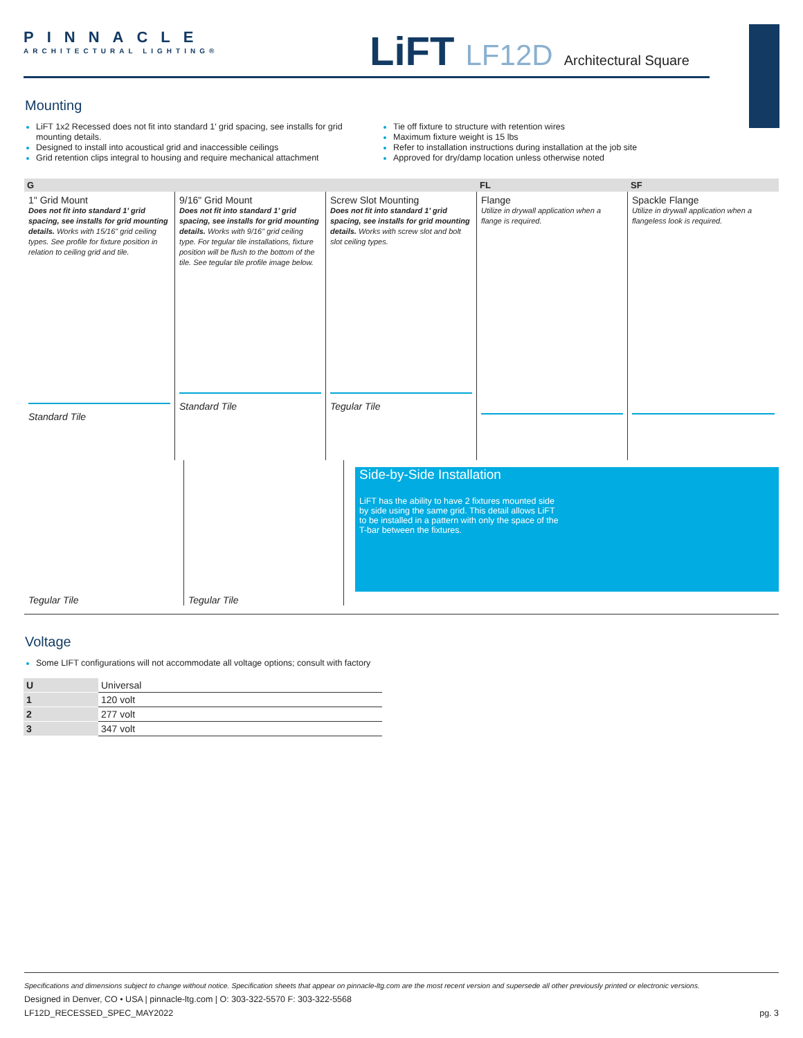PINNACLE
ARCHITECTURAL LIGHTING®
LiFT LF12D Architectural Square
Mounting
LiFT 1x2 Recessed does not fit into standard 1′ grid spacing, see installs for grid mounting details.
Designed to install into acoustical grid and inaccessible ceilings
Grid retention clips integral to housing and require mechanical attachment
Tie off fixture to structure with retention wires
Maximum fixture weight is 15 lbs
Refer to installation instructions during installation at the job site
Approved for dry/damp location unless otherwise noted
G
FL
SF
1" Grid Mount
Does not fit into standard 1′ grid spacing, see installs for grid mounting details. Works with 15/16" grid ceiling types. See profile for fixture position in relation to ceiling grid and tile.
Standard Tile
9/16" Grid Mount
Does not fit into standard 1′ grid spacing, see installs for grid mounting details. Works with 9/16" grid ceiling type. For tegular tile installations, fixture position will be flush to the bottom of the tile. See tegular tile profile image below.
Standard Tile
Screw Slot Mounting
Does not fit into standard 1′ grid spacing, see installs for grid mounting details. Works with screw slot and bolt slot ceiling types.
Tegular Tile
Flange
Utilize in drywall application when a flange is required.
Spackle Flange
Utilize in drywall application when a flangeless look is required.
Tegular Tile Tegular Tile
Side-by-Side Installation
LiFT has the ability to have 2 fixtures mounted side by side using the same grid. This detail allows LiFT to be installed in a pattern with only the space of the T-bar between the fixtures.
Voltage
Some LIFT configurations will not accommodate all voltage options; consult with factory
| U | Universal |
| 1 | 120 volt |
| 2 | 277 volt |
| 3 | 347 volt |
Specifications and dimensions subject to change without notice. Specification sheets that appear on pinnacle-ltg.com are the most recent version and supersede all other previously printed or electronic versions.
Designed in Denver, CO • USA | pinnacle-ltg.com | O: 303-322-5570 F: 303-322-5568
LF12D_RECESSED_SPEC_MAY2022 pg. 3